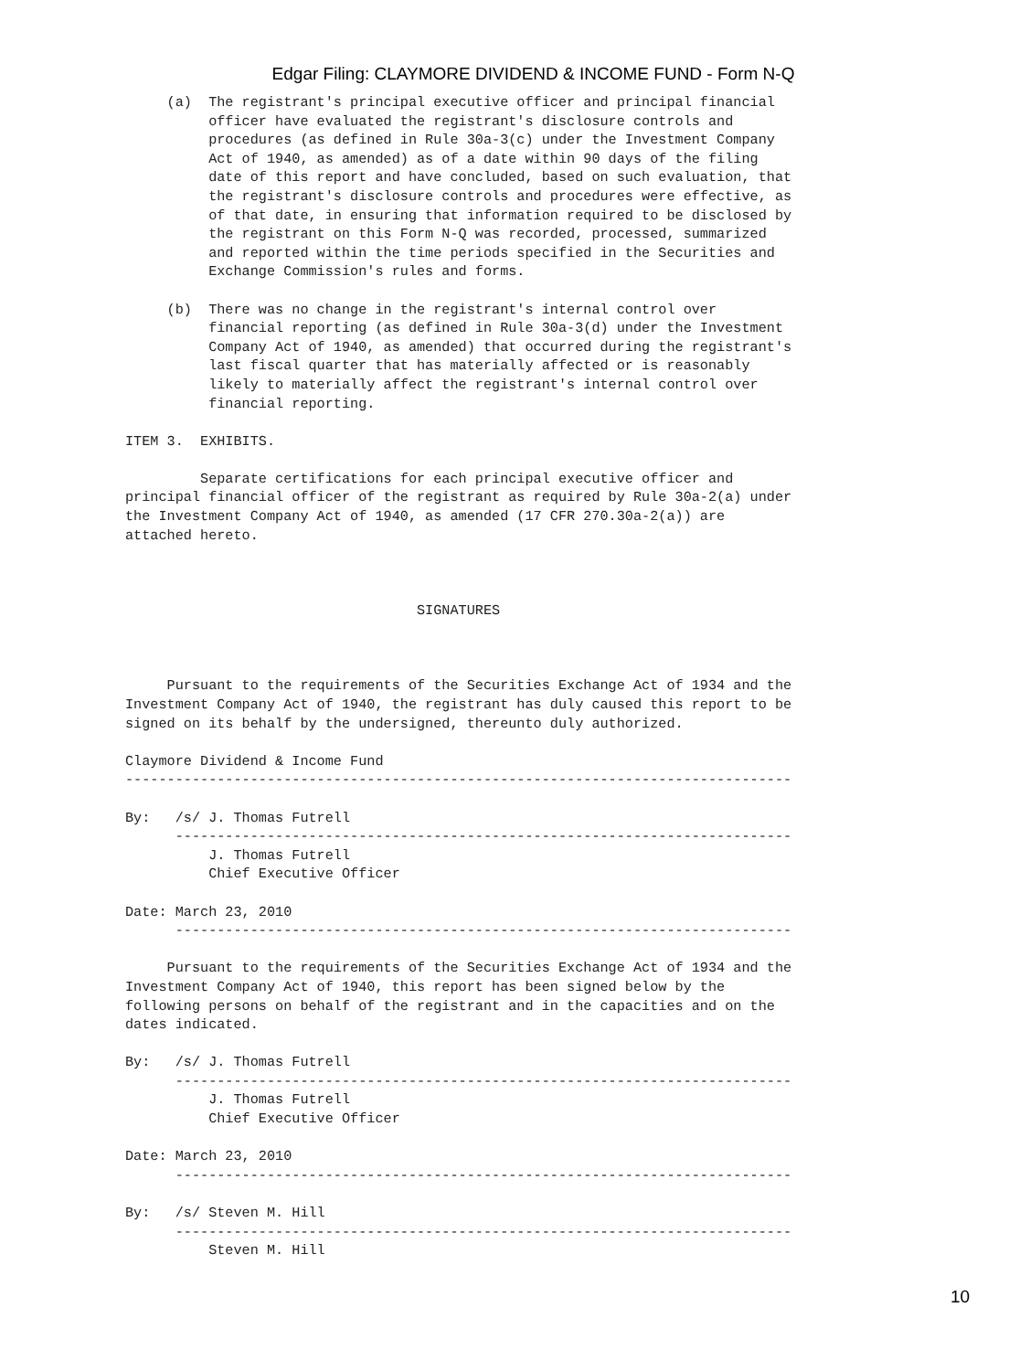Edgar Filing: CLAYMORE DIVIDEND & INCOME FUND - Form N-Q
     (a)  The registrant's principal executive officer and principal financial
          officer have evaluated the registrant's disclosure controls and
          procedures (as defined in Rule 30a-3(c) under the Investment Company
          Act of 1940, as amended) as of a date within 90 days of the filing
          date of this report and have concluded, based on such evaluation, that
          the registrant's disclosure controls and procedures were effective, as
          of that date, in ensuring that information required to be disclosed by
          the registrant on this Form N-Q was recorded, processed, summarized
          and reported within the time periods specified in the Securities and
          Exchange Commission's rules and forms.

     (b)  There was no change in the registrant's internal control over
          financial reporting (as defined in Rule 30a-3(d) under the Investment
          Company Act of 1940, as amended) that occurred during the registrant's
          last fiscal quarter that has materially affected or is reasonably
          likely to materially affect the registrant's internal control over
          financial reporting.

ITEM 3.  EXHIBITS.

         Separate certifications for each principal executive officer and
principal financial officer of the registrant as required by Rule 30a-2(a) under
the Investment Company Act of 1940, as amended (17 CFR 270.30a-2(a)) are
attached hereto.



                                   SIGNATURES



     Pursuant to the requirements of the Securities Exchange Act of 1934 and the
Investment Company Act of 1940, the registrant has duly caused this report to be
signed on its behalf by the undersigned, thereunto duly authorized.

Claymore Dividend & Income Fund
--------------------------------------------------------------------------------

By:   /s/ J. Thomas Futrell
      --------------------------------------------------------------------------
          J. Thomas Futrell
          Chief Executive Officer

Date: March 23, 2010
      --------------------------------------------------------------------------

     Pursuant to the requirements of the Securities Exchange Act of 1934 and the
Investment Company Act of 1940, this report has been signed below by the
following persons on behalf of the registrant and in the capacities and on the
dates indicated.

By:   /s/ J. Thomas Futrell
      --------------------------------------------------------------------------
          J. Thomas Futrell
          Chief Executive Officer

Date: March 23, 2010
      --------------------------------------------------------------------------

By:   /s/ Steven M. Hill
      --------------------------------------------------------------------------
          Steven M. Hill
10